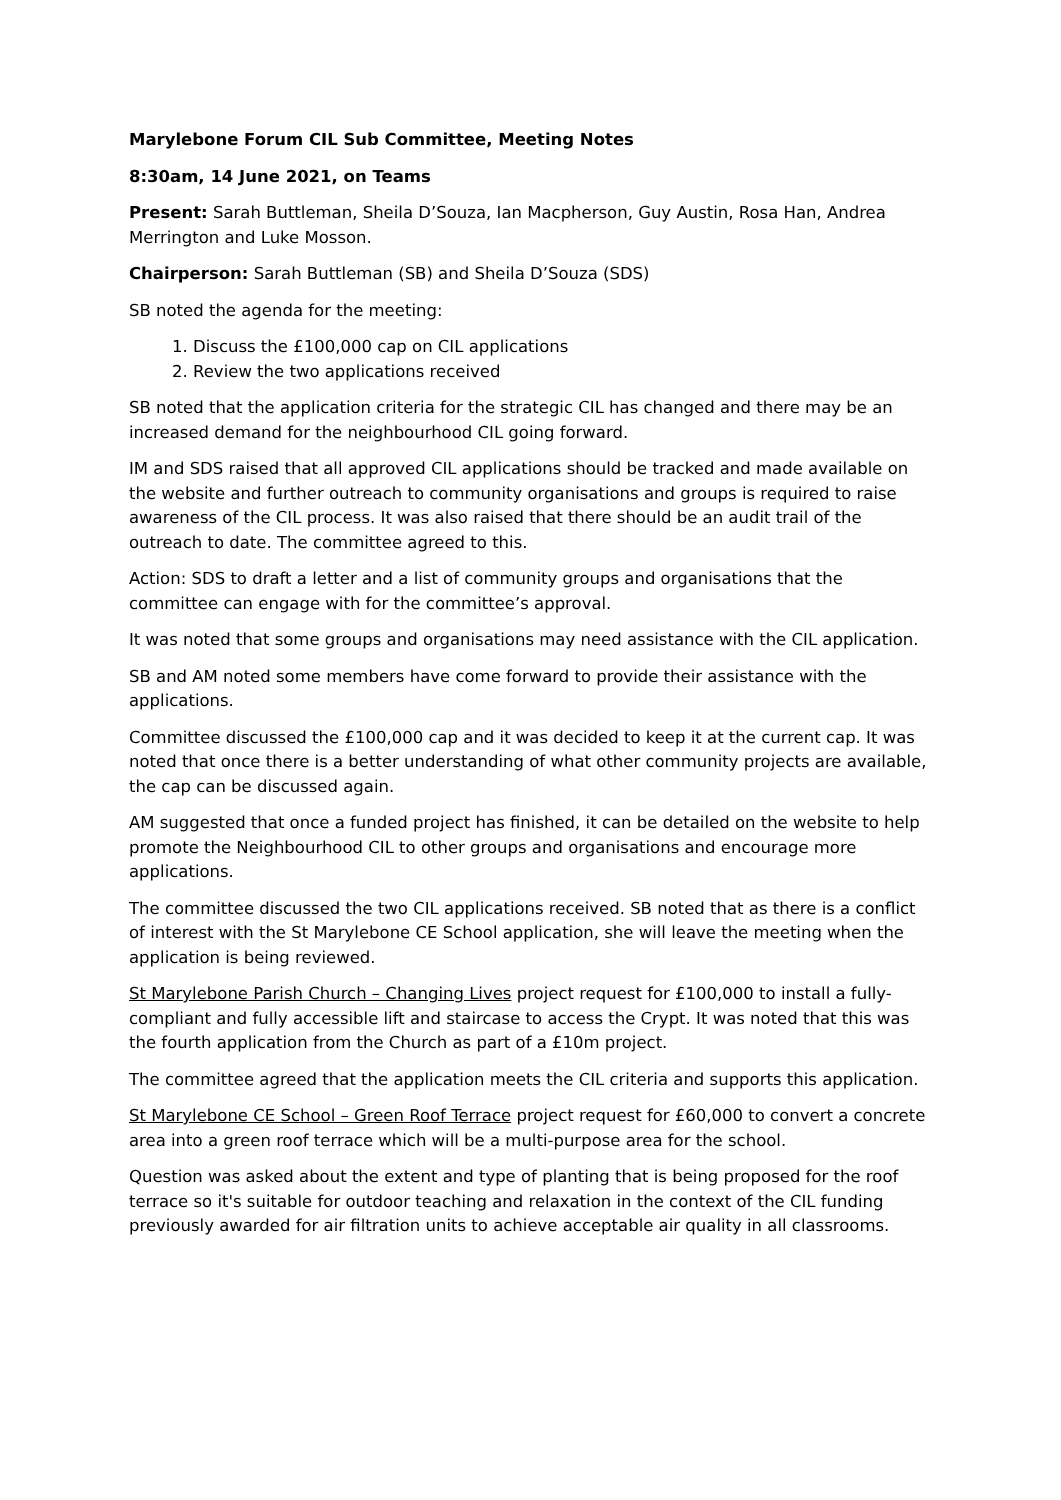Marylebone Forum CIL Sub Committee, Meeting Notes
8:30am, 14 June 2021, on Teams
Present: Sarah Buttleman, Sheila D’Souza, Ian Macpherson, Guy Austin, Rosa Han, Andrea Merrington and Luke Mosson.
Chairperson: Sarah Buttleman (SB) and Sheila D’Souza (SDS)
SB noted the agenda for the meeting:
1. Discuss the £100,000 cap on CIL applications
2. Review the two applications received
SB noted that the application criteria for the strategic CIL has changed and there may be an increased demand for the neighbourhood CIL going forward.
IM and SDS raised that all approved CIL applications should be tracked and made available on the website and further outreach to community organisations and groups is required to raise awareness of the CIL process. It was also raised that there should be an audit trail of the outreach to date. The committee agreed to this.
Action: SDS to draft a letter and a list of community groups and organisations that the committee can engage with for the committee’s approval.
It was noted that some groups and organisations may need assistance with the CIL application.
SB and AM noted some members have come forward to provide their assistance with the applications.
Committee discussed the £100,000 cap and it was decided to keep it at the current cap. It was noted that once there is a better understanding of what other community projects are available, the cap can be discussed again.
AM suggested that once a funded project has finished, it can be detailed on the website to help promote the Neighbourhood CIL to other groups and organisations and encourage more applications.
The committee discussed the two CIL applications received. SB noted that as there is a conflict of interest with the St Marylebone CE School application, she will leave the meeting when the application is being reviewed.
St Marylebone Parish Church – Changing Lives project request for £100,000 to install a fully-compliant and fully accessible lift and staircase to access the Crypt. It was noted that this was the fourth application from the Church as part of a £10m project.
The committee agreed that the application meets the CIL criteria and supports this application.
St Marylebone CE School – Green Roof Terrace project request for £60,000 to convert a concrete area into a green roof terrace which will be a multi-purpose area for the school.
Question was asked about the extent and type of planting that is being proposed for the roof terrace so it's suitable for outdoor teaching and relaxation in the context of the CIL funding previously awarded for air filtration units to achieve acceptable air quality in all classrooms.